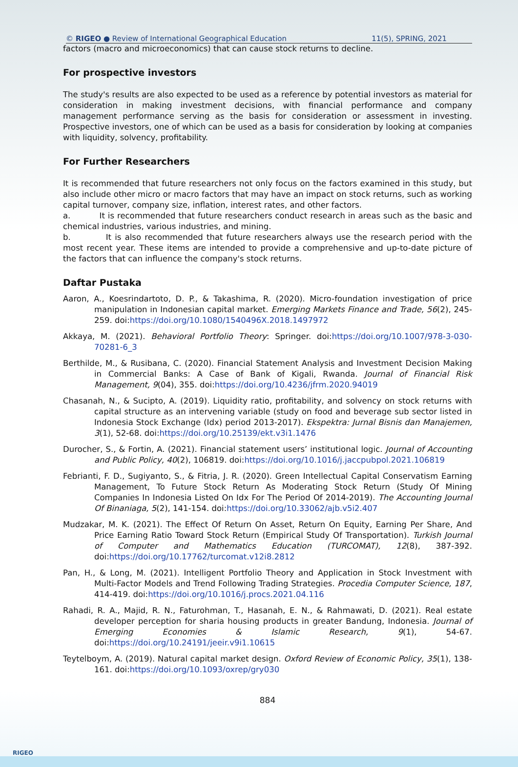© RIGEO ● Review of International Geographical Education 11(5), SPRING, 2021
factors (macro and microeconomics) that can cause stock returns to decline.
For prospective investors
The study's results are also expected to be used as a reference by potential investors as material for consideration in making investment decisions, with financial performance and company management performance serving as the basis for consideration or assessment in investing. Prospective investors, one of which can be used as a basis for consideration by looking at companies with liquidity, solvency, profitability.
For Further Researchers
It is recommended that future researchers not only focus on the factors examined in this study, but also include other micro or macro factors that may have an impact on stock returns, such as working capital turnover, company size, inflation, interest rates, and other factors.
a. It is recommended that future researchers conduct research in areas such as the basic and chemical industries, various industries, and mining.
b. It is also recommended that future researchers always use the research period with the most recent year. These items are intended to provide a comprehensive and up-to-date picture of the factors that can influence the company's stock returns.
Daftar Pustaka
Aaron, A., Koesrindartoto, D. P., & Takashima, R. (2020). Micro-foundation investigation of price manipulation in Indonesian capital market. Emerging Markets Finance and Trade, 56(2), 245-259. doi:https://doi.org/10.1080/1540496X.2018.1497972
Akkaya, M. (2021). Behavioral Portfolio Theory: Springer. doi:https://doi.org/10.1007/978-3-030-70281-6_3
Berthilde, M., & Rusibana, C. (2020). Financial Statement Analysis and Investment Decision Making in Commercial Banks: A Case of Bank of Kigali, Rwanda. Journal of Financial Risk Management, 9(04), 355. doi:https://doi.org/10.4236/jfrm.2020.94019
Chasanah, N., & Sucipto, A. (2019). Liquidity ratio, profitability, and solvency on stock returns with capital structure as an intervening variable (study on food and beverage sub sector listed in Indonesia Stock Exchange (Idx) period 2013-2017). Ekspektra: Jurnal Bisnis dan Manajemen, 3(1), 52-68. doi:https://doi.org/10.25139/ekt.v3i1.1476
Durocher, S., & Fortin, A. (2021). Financial statement users’ institutional logic. Journal of Accounting and Public Policy, 40(2), 106819. doi:https://doi.org/10.1016/j.jaccpubpol.2021.106819
Febrianti, F. D., Sugiyanto, S., & Fitria, J. R. (2020). Green Intellectual Capital Conservatism Earning Management, To Future Stock Return As Moderating Stock Return (Study Of Mining Companies In Indonesia Listed On Idx For The Period Of 2014-2019). The Accounting Journal Of Binaniaga, 5(2), 141-154. doi:https://doi.org/10.33062/ajb.v5i2.407
Mudzakar, M. K. (2021). The Effect Of Return On Asset, Return On Equity, Earning Per Share, And Price Earning Ratio Toward Stock Return (Empirical Study Of Transportation). Turkish Journal of Computer and Mathematics Education (TURCOMAT), 12(8), 387-392. doi:https://doi.org/10.17762/turcomat.v12i8.2812
Pan, H., & Long, M. (2021). Intelligent Portfolio Theory and Application in Stock Investment with Multi-Factor Models and Trend Following Trading Strategies. Procedia Computer Science, 187, 414-419. doi:https://doi.org/10.1016/j.procs.2021.04.116
Rahadi, R. A., Majid, R. N., Faturohman, T., Hasanah, E. N., & Rahmawati, D. (2021). Real estate developer perception for sharia housing products in greater Bandung, Indonesia. Journal of Emerging Economies & Islamic Research, 9(1), 54-67. doi:https://doi.org/10.24191/jeeir.v9i1.10615
Teytelboym, A. (2019). Natural capital market design. Oxford Review of Economic Policy, 35(1), 138-161. doi:https://doi.org/10.1093/oxrep/gry030
884
RIGEO